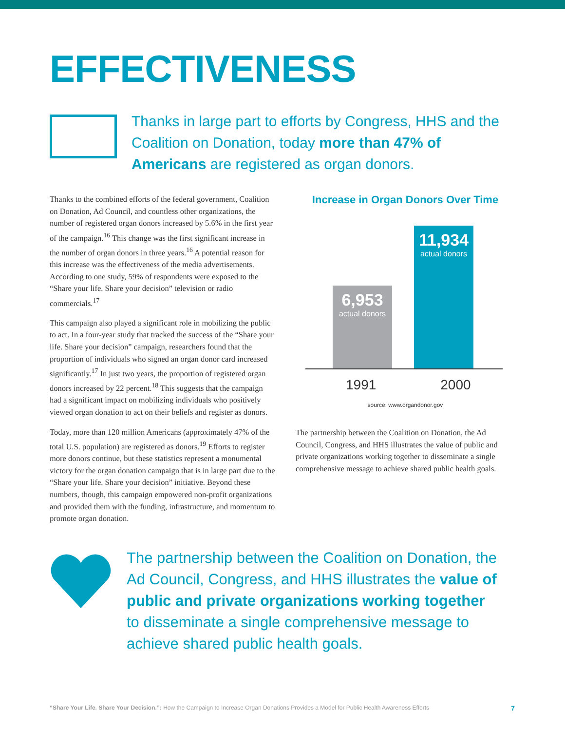EFFECTIVENESS
Thanks in large part to efforts by Congress, HHS and the Coalition on Donation, today more than 47% of Americans are registered as organ donors.
Thanks to the combined efforts of the federal government, Coalition on Donation, Ad Council, and countless other organizations, the number of registered organ donors increased by 5.6% in the first year of the campaign.<sup>16</sup> This change was the first significant increase in the number of organ donors in three years.<sup>16</sup> A potential reason for this increase was the effectiveness of the media advertisements. According to one study, 59% of respondents were exposed to the “Share your life. Share your decision” television or radio commercials.<sup>17</sup>
This campaign also played a significant role in mobilizing the public to act. In a four-year study that tracked the success of the “Share your life. Share your decision” campaign, researchers found that the proportion of individuals who signed an organ donor card increased significantly.<sup>17</sup> In just two years, the proportion of registered organ donors increased by 22 percent.<sup>18</sup> This suggests that the campaign had a significant impact on mobilizing individuals who positively viewed organ donation to act on their beliefs and register as donors.
Today, more than 120 million Americans (approximately 47% of the total U.S. population) are registered as donors.<sup>19</sup> Efforts to register more donors continue, but these statistics represent a monumental victory for the organ donation campaign that is in large part due to the “Share your life. Share your decision” initiative. Beyond these numbers, though, this campaign empowered non-profit organizations and provided them with the funding, infrastructure, and momentum to promote organ donation.
Increase in Organ Donors Over Time
6,953
actual donors
11,934
actual donors
1991 2000
source: www.organdonor.gov
The partnership between the Coalition on Donation, the Ad Council, Congress, and HHS illustrates the value of public and private organizations working together to disseminate a single comprehensive message to achieve shared public health goals.
The partnership between the Coalition on Donation, the Ad Council, Congress, and HHS illustrates the value of public and private organizations working together to disseminate a single comprehensive message to achieve shared public health goals.
“Share Your Life. Share Your Decision.”: How the Campaign to Increase Organ Donations Provides a Model for Public Health Awareness Efforts 7